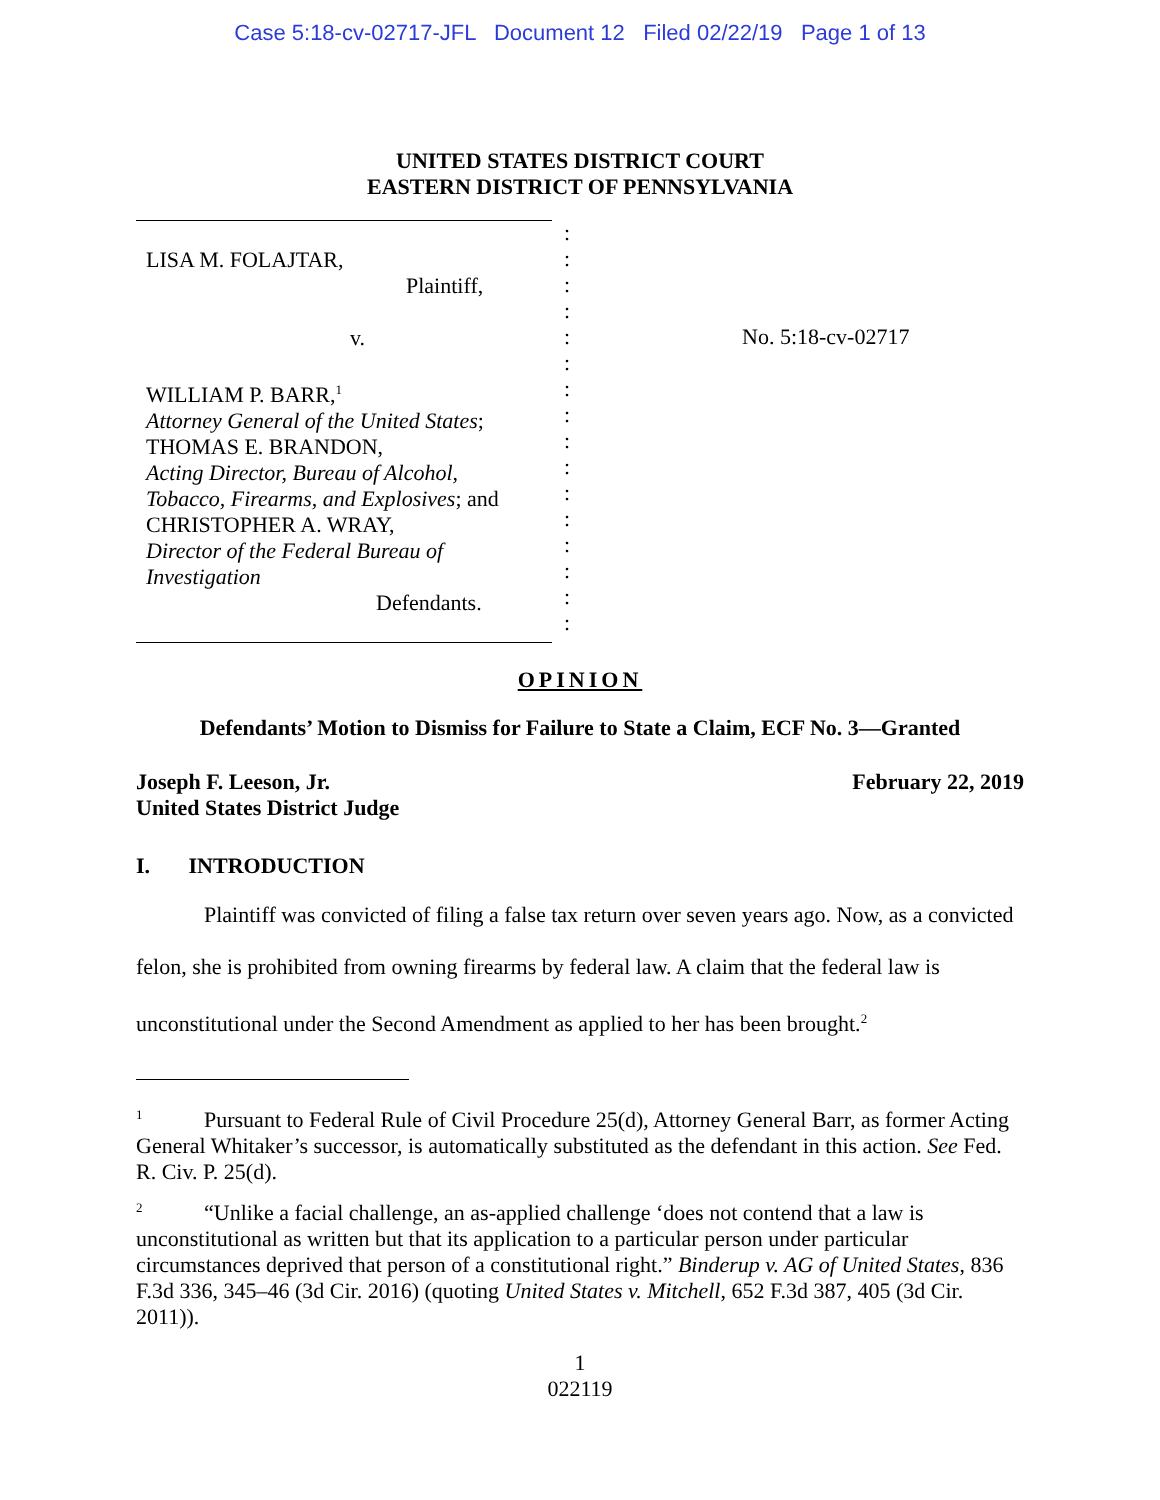Case 5:18-cv-02717-JFL Document 12 Filed 02/22/19 Page 1 of 13
UNITED STATES DISTRICT COURT
EASTERN DISTRICT OF PENNSYLVANIA
LISA M. FOLAJTAR,
Plaintiff,
v.
WILLIAM P. BARR,<sup>1</sup>
Attorney General of the United States;
THOMAS E. BRANDON,
Acting Director, Bureau of Alcohol,
Tobacco, Firearms, and Explosives; and
CHRISTOPHER A. WRAY,
Director of the Federal Bureau of
Investigation
Defendants.
:
:
:
:
:
:
:
:
:
:
:
:
:
:
:
:
No. 5:18-cv-02717
OPINION
Defendants’ Motion to Dismiss for Failure to State a Claim, ECF No. 3—Granted
Joseph F. Leeson, Jr.
United States District Judge
February 22, 2019
I. INTRODUCTION
Plaintiff was convicted of filing a false tax return over seven years ago. Now, as a convicted felon, she is prohibited from owning firearms by federal law. A claim that the federal law is unconstitutional under the Second Amendment as applied to her has been brought.<sup>2</sup>
<sup>1</sup> Pursuant to Federal Rule of Civil Procedure 25(d), Attorney General Barr, as former Acting General Whitaker’s successor, is automatically substituted as the defendant in this action. See Fed. R. Civ. P. 25(d).
<sup>2</sup> “Unlike a facial challenge, an as-applied challenge ‘does not contend that a law is unconstitutional as written but that its application to a particular person under particular circumstances deprived that person of a constitutional right.” Binderup v. AG of United States, 836 F.3d 336, 345–46 (3d Cir. 2016) (quoting United States v. Mitchell, 652 F.3d 387, 405 (3d Cir. 2011)).
1
022119